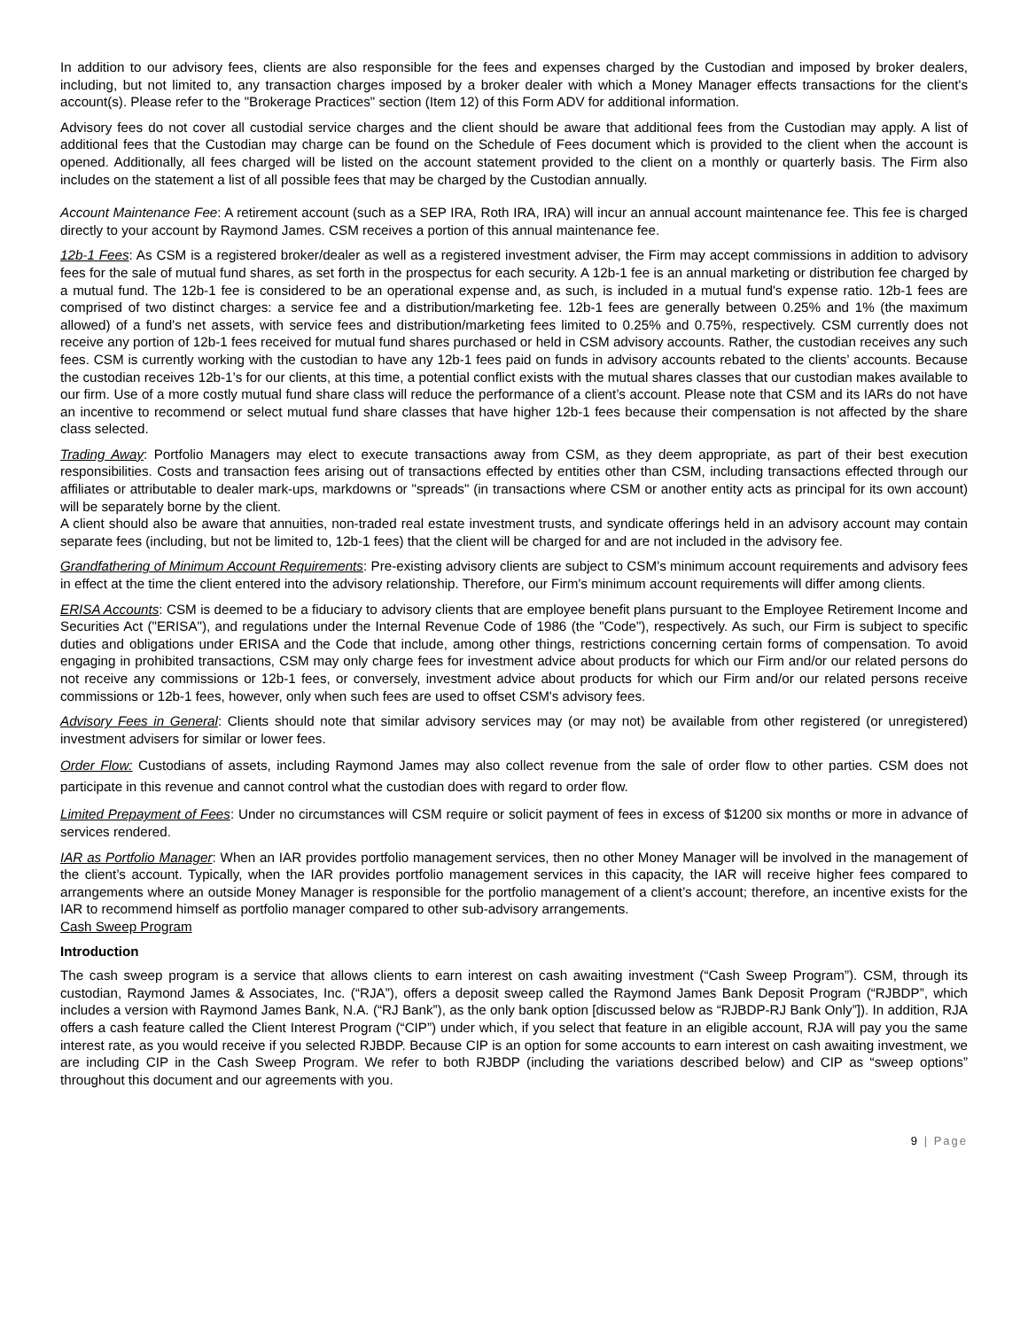In addition to our advisory fees, clients are also responsible for the fees and expenses charged by the Custodian and imposed by broker dealers, including, but not limited to, any transaction charges imposed by a broker dealer with which a Money Manager effects transactions for the client's account(s). Please refer to the "Brokerage Practices" section (Item 12) of this Form ADV for additional information.
Advisory fees do not cover all custodial service charges and the client should be aware that additional fees from the Custodian may apply. A list of additional fees that the Custodian may charge can be found on the Schedule of Fees document which is provided to the client when the account is opened. Additionally, all fees charged will be listed on the account statement provided to the client on a monthly or quarterly basis. The Firm also includes on the statement a list of all possible fees that may be charged by the Custodian annually.
Account Maintenance Fee: A retirement account (such as a SEP IRA, Roth IRA, IRA) will incur an annual account maintenance fee. This fee is charged directly to your account by Raymond James. CSM receives a portion of this annual maintenance fee.
12b-1 Fees: As CSM is a registered broker/dealer as well as a registered investment adviser, the Firm may accept commissions in addition to advisory fees for the sale of mutual fund shares, as set forth in the prospectus for each security. A 12b-1 fee is an annual marketing or distribution fee charged by a mutual fund. The 12b-1 fee is considered to be an operational expense and, as such, is included in a mutual fund's expense ratio. 12b-1 fees are comprised of two distinct charges: a service fee and a distribution/marketing fee. 12b-1 fees are generally between 0.25% and 1% (the maximum allowed) of a fund's net assets, with service fees and distribution/marketing fees limited to 0.25% and 0.75%, respectively. CSM currently does not receive any portion of 12b-1 fees received for mutual fund shares purchased or held in CSM advisory accounts. Rather, the custodian receives any such fees. CSM is currently working with the custodian to have any 12b-1 fees paid on funds in advisory accounts rebated to the clients’ accounts. Because the custodian receives 12b-1’s for our clients, at this time, a potential conflict exists with the mutual shares classes that our custodian makes available to our firm. Use of a more costly mutual fund share class will reduce the performance of a client’s account. Please note that CSM and its IARs do not have an incentive to recommend or select mutual fund share classes that have higher 12b-1 fees because their compensation is not affected by the share class selected.
Trading Away: Portfolio Managers may elect to execute transactions away from CSM, as they deem appropriate, as part of their best execution responsibilities. Costs and transaction fees arising out of transactions effected by entities other than CSM, including transactions effected through our affiliates or attributable to dealer mark-ups, markdowns or "spreads" (in transactions where CSM or another entity acts as principal for its own account) will be separately borne by the client.
A client should also be aware that annuities, non-traded real estate investment trusts, and syndicate offerings held in an advisory account may contain separate fees (including, but not be limited to, 12b-1 fees) that the client will be charged for and are not included in the advisory fee.
Grandfathering of Minimum Account Requirements: Pre-existing advisory clients are subject to CSM’s minimum account requirements and advisory fees in effect at the time the client entered into the advisory relationship. Therefore, our Firm's minimum account requirements will differ among clients.
ERISA Accounts: CSM is deemed to be a fiduciary to advisory clients that are employee benefit plans pursuant to the Employee Retirement Income and Securities Act ("ERISA"), and regulations under the Internal Revenue Code of 1986 (the "Code"), respectively. As such, our Firm is subject to specific duties and obligations under ERISA and the Code that include, among other things, restrictions concerning certain forms of compensation. To avoid engaging in prohibited transactions, CSM may only charge fees for investment advice about products for which our Firm and/or our related persons do not receive any commissions or 12b-1 fees, or conversely, investment advice about products for which our Firm and/or our related persons receive commissions or 12b-1 fees, however, only when such fees are used to offset CSM's advisory fees.
Advisory Fees in General: Clients should note that similar advisory services may (or may not) be available from other registered (or unregistered) investment advisers for similar or lower fees.
Order Flow: Custodians of assets, including Raymond James may also collect revenue from the sale of order flow to other parties. CSM does not participate in this revenue and cannot control what the custodian does with regard to order flow.
Limited Prepayment of Fees: Under no circumstances will CSM require or solicit payment of fees in excess of $1200 six months or more in advance of services rendered.
IAR as Portfolio Manager: When an IAR provides portfolio management services, then no other Money Manager will be involved in the management of the client’s account. Typically, when the IAR provides portfolio management services in this capacity, the IAR will receive higher fees compared to arrangements where an outside Money Manager is responsible for the portfolio management of a client’s account; therefore, an incentive exists for the IAR to recommend himself as portfolio manager compared to other sub-advisory arrangements.
Cash Sweep Program
Introduction
The cash sweep program is a service that allows clients to earn interest on cash awaiting investment (“Cash Sweep Program”). CSM, through its custodian, Raymond James & Associates, Inc. (“RJA”), offers a deposit sweep called the Raymond James Bank Deposit Program (“RJBDP”, which includes a version with Raymond James Bank, N.A. (“RJ Bank”), as the only bank option [discussed below as “RJBDP-RJ Bank Only”]). In addition, RJA offers a cash feature called the Client Interest Program (“CIP”) under which, if you select that feature in an eligible account, RJA will pay you the same interest rate, as you would receive if you selected RJBDP. Because CIP is an option for some accounts to earn interest on cash awaiting investment, we are including CIP in the Cash Sweep Program. We refer to both RJBDP (including the variations described below) and CIP as “sweep options” throughout this document and our agreements with you.
9 | Page